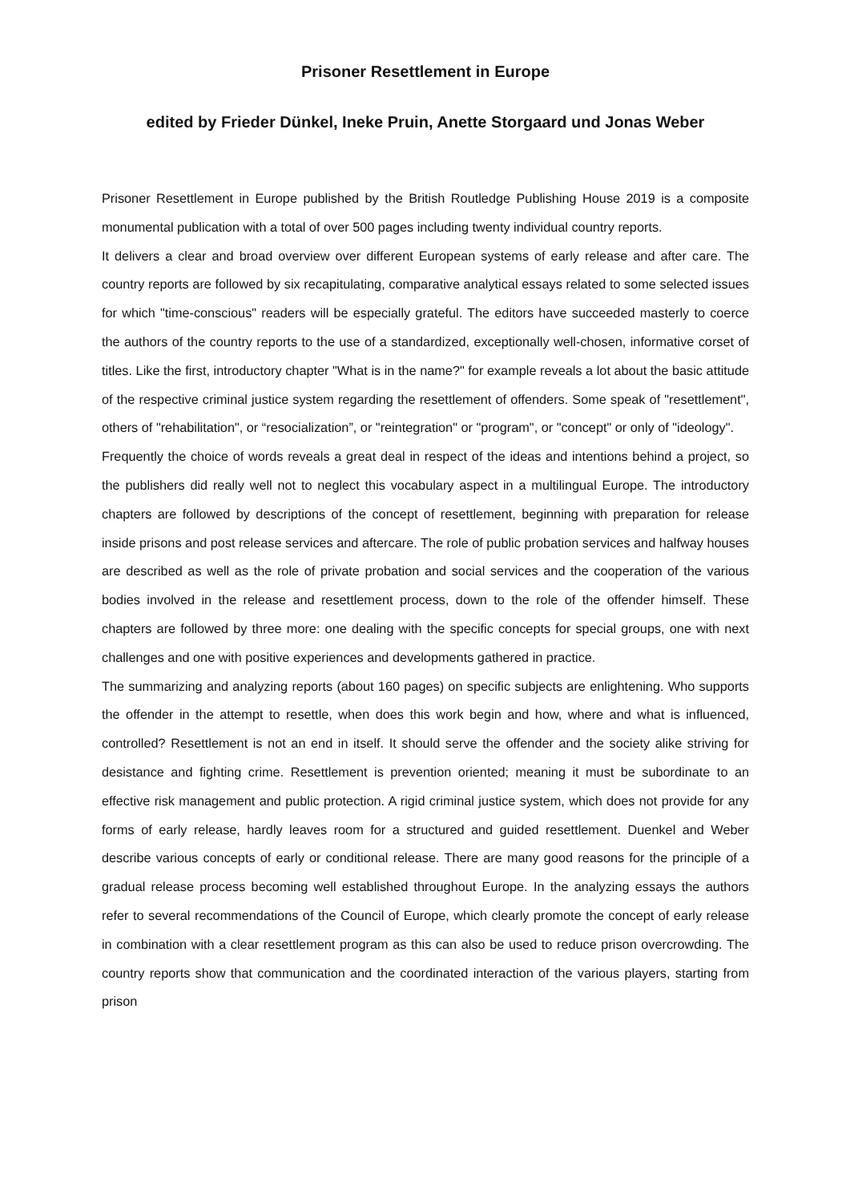Prisoner Resettlement in Europe
edited by Frieder Dünkel, Ineke Pruin, Anette Storgaard und Jonas Weber
Prisoner Resettlement in Europe published by the British Routledge Publishing House 2019 is a composite monumental publication with a total of over 500 pages including twenty individual country reports.
It delivers a clear and broad overview over different European systems of early release and after care. The country reports are followed by six recapitulating, comparative analytical essays related to some selected issues for which "time-conscious" readers will be especially grateful. The editors have succeeded masterly to coerce the authors of the country reports to the use of a standardized, exceptionally well-chosen, informative corset of titles. Like the first, introductory chapter "What is in the name?" for example reveals a lot about the basic attitude of the respective criminal justice system regarding the resettlement of offenders. Some speak of "resettlement", others of "rehabilitation", or “resocialization”, or "reintegration" or "program", or "concept" or only of "ideology".
Frequently the choice of words reveals a great deal in respect of the ideas and intentions behind a project, so the publishers did really well not to neglect this vocabulary aspect in a multilingual Europe. The introductory chapters are followed by descriptions of the concept of resettlement, beginning with preparation for release inside prisons and post release services and aftercare. The role of public probation services and halfway houses are described as well as the role of private probation and social services and the cooperation of the various bodies involved in the release and resettlement process, down to the role of the offender himself. These chapters are followed by three more: one dealing with the specific concepts for special groups, one with next challenges and one with positive experiences and developments gathered in practice.
The summarizing and analyzing reports (about 160 pages) on specific subjects are enlightening. Who supports the offender in the attempt to resettle, when does this work begin and how, where and what is influenced, controlled? Resettlement is not an end in itself. It should serve the offender and the society alike striving for desistance and fighting crime. Resettlement is prevention oriented; meaning it must be subordinate to an effective risk management and public protection. A rigid criminal justice system, which does not provide for any forms of early release, hardly leaves room for a structured and guided resettlement. Duenkel and Weber describe various concepts of early or conditional release. There are many good reasons for the principle of a gradual release process becoming well established throughout Europe. In the analyzing essays the authors refer to several recommendations of the Council of Europe, which clearly promote the concept of early release in combination with a clear resettlement program as this can also be used to reduce prison overcrowding. The country reports show that communication and the coordinated interaction of the various players, starting from prison